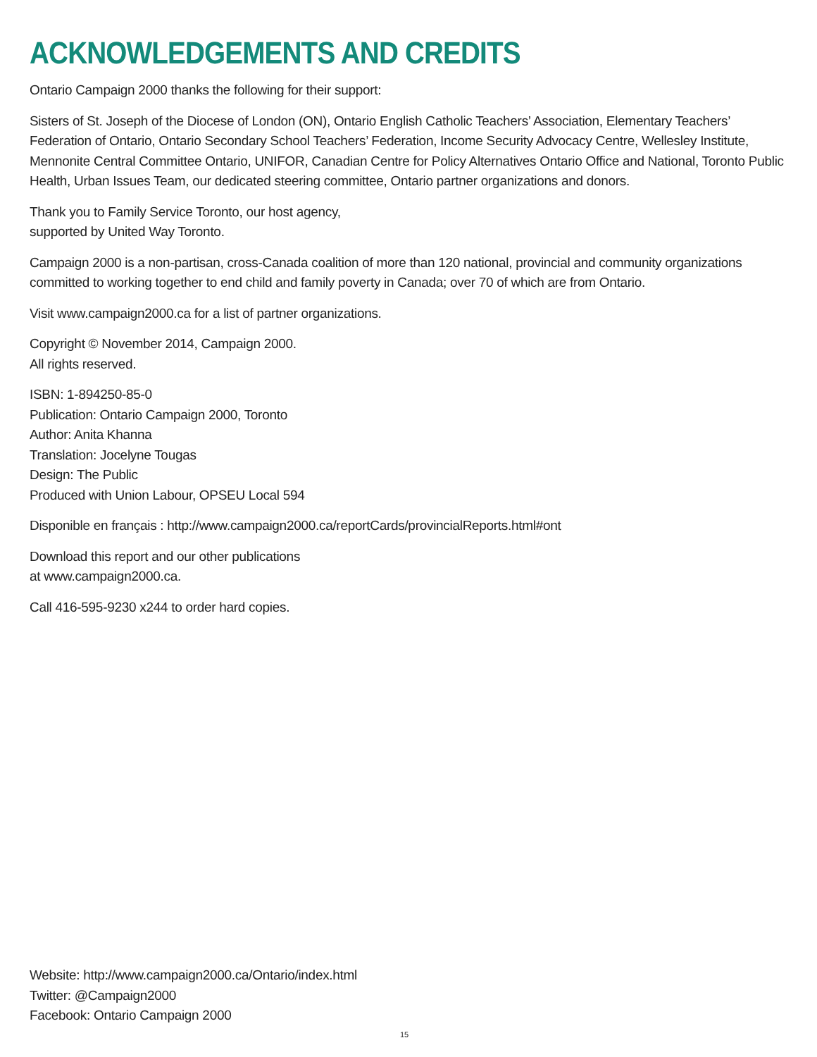ACKNOWLEDGEMENTS AND CREDITS
Ontario Campaign 2000 thanks the following for their support:
Sisters of St. Joseph of the Diocese of London (ON), Ontario English Catholic Teachers’ Association, Elementary Teachers’ Federation of Ontario, Ontario Secondary School Teachers’ Federation, Income Security Advocacy Centre, Wellesley Institute, Mennonite Central Committee Ontario, UNIFOR, Canadian Centre for Policy Alternatives Ontario Office and National, Toronto Public Health, Urban Issues Team, our dedicated steering committee, Ontario partner organizations and donors.
Thank you to Family Service Toronto, our host agency,
supported by United Way Toronto.
Campaign 2000 is a non-partisan, cross-Canada coalition of more than 120 national, provincial and community organizations committed to working together to end child and family poverty in Canada; over 70 of which are from Ontario.
Visit www.campaign2000.ca for a list of partner organizations.
Copyright © November 2014, Campaign 2000.
All rights reserved.
ISBN: 1-894250-85-0
Publication: Ontario Campaign 2000, Toronto
Author: Anita Khanna
Translation: Jocelyne Tougas
Design: The Public
Produced with Union Labour, OPSEU Local 594
Disponible en français : http://www.campaign2000.ca/reportCards/provincialReports.html#ont
Download this report and our other publications
at www.campaign2000.ca.
Call 416-595-9230 x244 to order hard copies.
Website: http://www.campaign2000.ca/Ontario/index.html
Twitter: @Campaign2000
Facebook: Ontario Campaign 2000
15